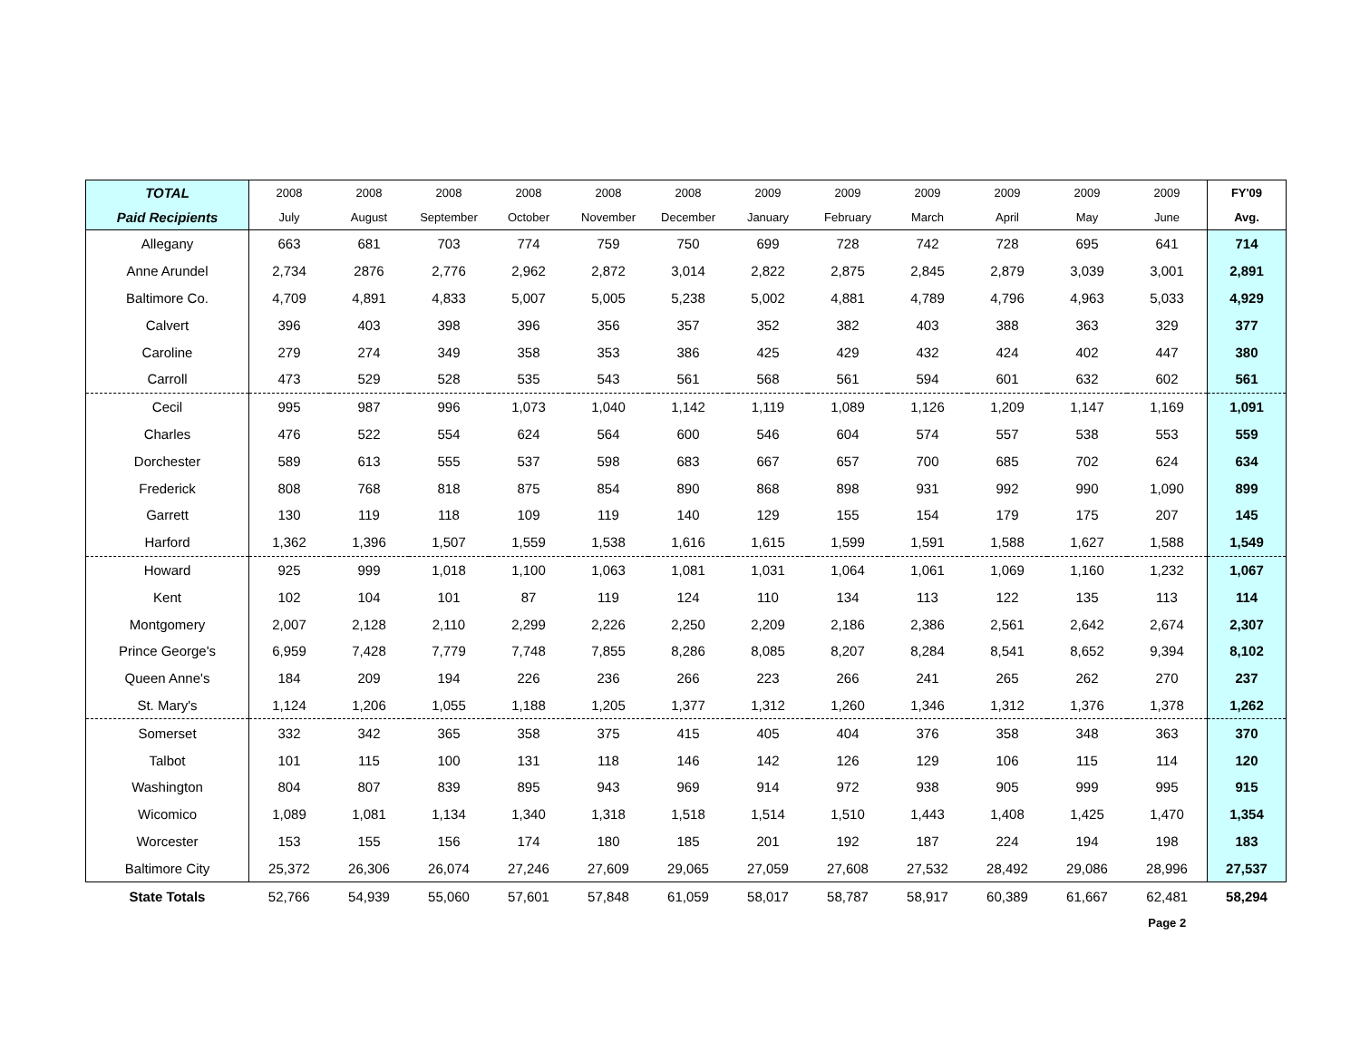| TOTAL | 2008 | 2008 | 2008 | 2008 | 2008 | 2008 | 2009 | 2009 | 2009 | 2009 | 2009 | 2009 | FY'09 |
| --- | --- | --- | --- | --- | --- | --- | --- | --- | --- | --- | --- | --- | --- |
| Paid Recipients | July | August | September | October | November | December | January | February | March | April | May | June | Avg. |
| Allegany | 663 | 681 | 703 | 774 | 759 | 750 | 699 | 728 | 742 | 728 | 695 | 641 | 714 |
| Anne Arundel | 2,734 | 2876 | 2,776 | 2,962 | 2,872 | 3,014 | 2,822 | 2,875 | 2,845 | 2,879 | 3,039 | 3,001 | 2,891 |
| Baltimore Co. | 4,709 | 4,891 | 4,833 | 5,007 | 5,005 | 5,238 | 5,002 | 4,881 | 4,789 | 4,796 | 4,963 | 5,033 | 4,929 |
| Calvert | 396 | 403 | 398 | 396 | 356 | 357 | 352 | 382 | 403 | 388 | 363 | 329 | 377 |
| Caroline | 279 | 274 | 349 | 358 | 353 | 386 | 425 | 429 | 432 | 424 | 402 | 447 | 380 |
| Carroll | 473 | 529 | 528 | 535 | 543 | 561 | 568 | 561 | 594 | 601 | 632 | 602 | 561 |
| Cecil | 995 | 987 | 996 | 1,073 | 1,040 | 1,142 | 1,119 | 1,089 | 1,126 | 1,209 | 1,147 | 1,169 | 1,091 |
| Charles | 476 | 522 | 554 | 624 | 564 | 600 | 546 | 604 | 574 | 557 | 538 | 553 | 559 |
| Dorchester | 589 | 613 | 555 | 537 | 598 | 683 | 667 | 657 | 700 | 685 | 702 | 624 | 634 |
| Frederick | 808 | 768 | 818 | 875 | 854 | 890 | 868 | 898 | 931 | 992 | 990 | 1,090 | 899 |
| Garrett | 130 | 119 | 118 | 109 | 119 | 140 | 129 | 155 | 154 | 179 | 175 | 207 | 145 |
| Harford | 1,362 | 1,396 | 1,507 | 1,559 | 1,538 | 1,616 | 1,615 | 1,599 | 1,591 | 1,588 | 1,627 | 1,588 | 1,549 |
| Howard | 925 | 999 | 1,018 | 1,100 | 1,063 | 1,081 | 1,031 | 1,064 | 1,061 | 1,069 | 1,160 | 1,232 | 1,067 |
| Kent | 102 | 104 | 101 | 87 | 119 | 124 | 110 | 134 | 113 | 122 | 135 | 113 | 114 |
| Montgomery | 2,007 | 2,128 | 2,110 | 2,299 | 2,226 | 2,250 | 2,209 | 2,186 | 2,386 | 2,561 | 2,642 | 2,674 | 2,307 |
| Prince George's | 6,959 | 7,428 | 7,779 | 7,748 | 7,855 | 8,286 | 8,085 | 8,207 | 8,284 | 8,541 | 8,652 | 9,394 | 8,102 |
| Queen Anne's | 184 | 209 | 194 | 226 | 236 | 266 | 223 | 266 | 241 | 265 | 262 | 270 | 237 |
| St. Mary's | 1,124 | 1,206 | 1,055 | 1,188 | 1,205 | 1,377 | 1,312 | 1,260 | 1,346 | 1,312 | 1,376 | 1,378 | 1,262 |
| Somerset | 332 | 342 | 365 | 358 | 375 | 415 | 405 | 404 | 376 | 358 | 348 | 363 | 370 |
| Talbot | 101 | 115 | 100 | 131 | 118 | 146 | 142 | 126 | 129 | 106 | 115 | 114 | 120 |
| Washington | 804 | 807 | 839 | 895 | 943 | 969 | 914 | 972 | 938 | 905 | 999 | 995 | 915 |
| Wicomico | 1,089 | 1,081 | 1,134 | 1,340 | 1,318 | 1,518 | 1,514 | 1,510 | 1,443 | 1,408 | 1,425 | 1,470 | 1,354 |
| Worcester | 153 | 155 | 156 | 174 | 180 | 185 | 201 | 192 | 187 | 224 | 194 | 198 | 183 |
| Baltimore City | 25,372 | 26,306 | 26,074 | 27,246 | 27,609 | 29,065 | 27,059 | 27,608 | 27,532 | 28,492 | 29,086 | 28,996 | 27,537 |
| State Totals | 52,766 | 54,939 | 55,060 | 57,601 | 57,848 | 61,059 | 58,017 | 58,787 | 58,917 | 60,389 | 61,667 | 62,481 | 58,294 |
| | | | | | | | | | | | | Page 2 | |